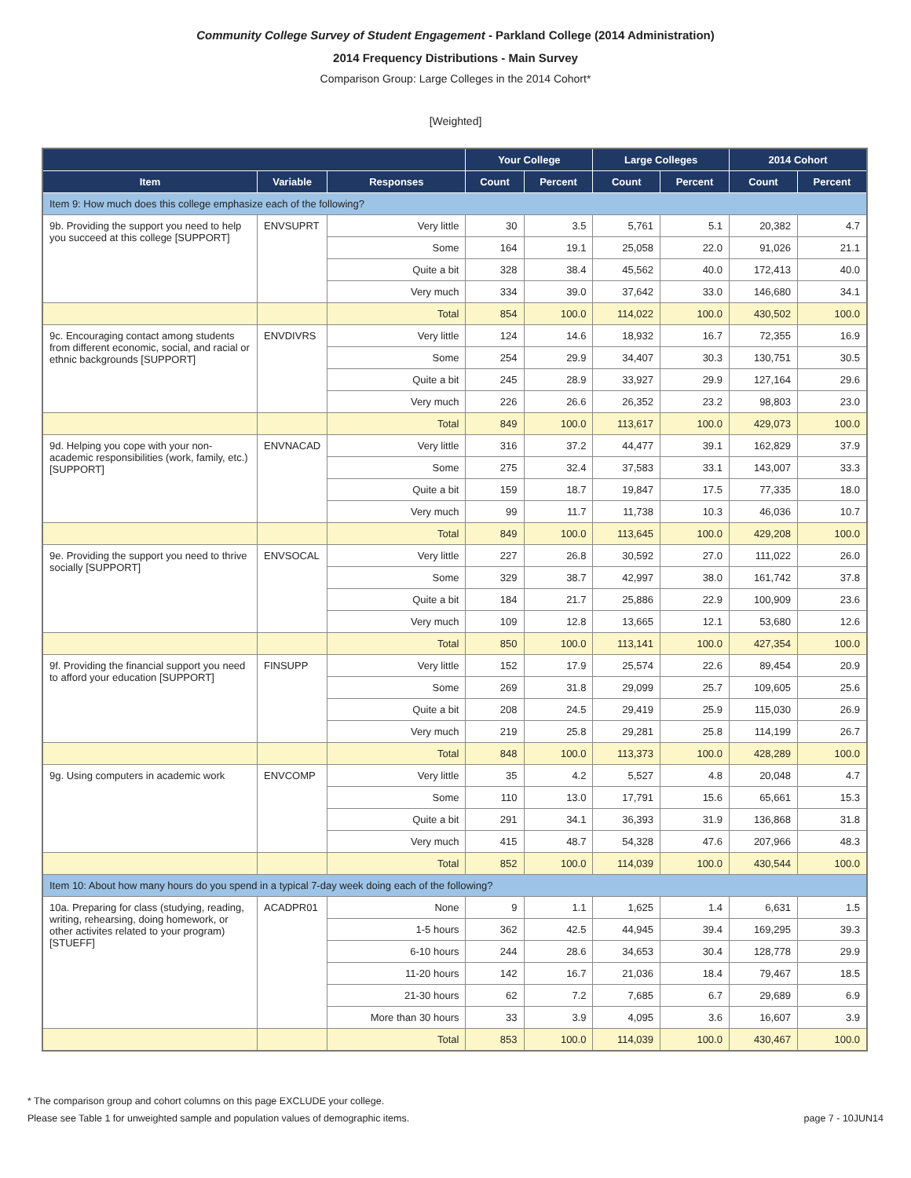Community College Survey of Student Engagement - Parkland College (2014 Administration)
2014 Frequency Distributions - Main Survey
Comparison Group: Large Colleges in the 2014 Cohort*
[Weighted]
| | | | Your College | | Large Colleges | | 2014 Cohort | |
| --- | --- | --- | --- | --- | --- | --- | --- | --- |
| Item | Variable | Responses | Count | Percent | Count | Percent | Count | Percent |
| Item 9: How much does this college emphasize each of the following? | | | | | | | | |
| 9b. Providing the support you need to help you succeed at this college [SUPPORT] | ENVSUPRT | Very little | 30 | 3.5 | 5,761 | 5.1 | 20,382 | 4.7 |
| | | Some | 164 | 19.1 | 25,058 | 22.0 | 91,026 | 21.1 |
| | | Quite a bit | 328 | 38.4 | 45,562 | 40.0 | 172,413 | 40.0 |
| | | Very much | 334 | 39.0 | 37,642 | 33.0 | 146,680 | 34.1 |
| | | Total | 854 | 100.0 | 114,022 | 100.0 | 430,502 | 100.0 |
| 9c. Encouraging contact among students from different economic, social, and racial or ethnic backgrounds [SUPPORT] | ENVDIVRS | Very little | 124 | 14.6 | 18,932 | 16.7 | 72,355 | 16.9 |
| | | Some | 254 | 29.9 | 34,407 | 30.3 | 130,751 | 30.5 |
| | | Quite a bit | 245 | 28.9 | 33,927 | 29.9 | 127,164 | 29.6 |
| | | Very much | 226 | 26.6 | 26,352 | 23.2 | 98,803 | 23.0 |
| | | Total | 849 | 100.0 | 113,617 | 100.0 | 429,073 | 100.0 |
| 9d. Helping you cope with your non-academic responsibilities (work, family, etc.) [SUPPORT] | ENVNACAD | Very little | 316 | 37.2 | 44,477 | 39.1 | 162,829 | 37.9 |
| | | Some | 275 | 32.4 | 37,583 | 33.1 | 143,007 | 33.3 |
| | | Quite a bit | 159 | 18.7 | 19,847 | 17.5 | 77,335 | 18.0 |
| | | Very much | 99 | 11.7 | 11,738 | 10.3 | 46,036 | 10.7 |
| | | Total | 849 | 100.0 | 113,645 | 100.0 | 429,208 | 100.0 |
| 9e. Providing the support you need to thrive socially [SUPPORT] | ENVSOCAL | Very little | 227 | 26.8 | 30,592 | 27.0 | 111,022 | 26.0 |
| | | Some | 329 | 38.7 | 42,997 | 38.0 | 161,742 | 37.8 |
| | | Quite a bit | 184 | 21.7 | 25,886 | 22.9 | 100,909 | 23.6 |
| | | Very much | 109 | 12.8 | 13,665 | 12.1 | 53,680 | 12.6 |
| | | Total | 850 | 100.0 | 113,141 | 100.0 | 427,354 | 100.0 |
| 9f. Providing the financial support you need to afford your education [SUPPORT] | FINSUPP | Very little | 152 | 17.9 | 25,574 | 22.6 | 89,454 | 20.9 |
| | | Some | 269 | 31.8 | 29,099 | 25.7 | 109,605 | 25.6 |
| | | Quite a bit | 208 | 24.5 | 29,419 | 25.9 | 115,030 | 26.9 |
| | | Very much | 219 | 25.8 | 29,281 | 25.8 | 114,199 | 26.7 |
| | | Total | 848 | 100.0 | 113,373 | 100.0 | 428,289 | 100.0 |
| 9g. Using computers in academic work | ENVCOMP | Very little | 35 | 4.2 | 5,527 | 4.8 | 20,048 | 4.7 |
| | | Some | 110 | 13.0 | 17,791 | 15.6 | 65,661 | 15.3 |
| | | Quite a bit | 291 | 34.1 | 36,393 | 31.9 | 136,868 | 31.8 |
| | | Very much | 415 | 48.7 | 54,328 | 47.6 | 207,966 | 48.3 |
| | | Total | 852 | 100.0 | 114,039 | 100.0 | 430,544 | 100.0 |
| Item 10: About how many hours do you spend in a typical 7-day week doing each of the following? | | | | | | | | |
| 10a. Preparing for class (studying, reading, writing, rehearsing, doing homework, or other activites related to your program) [STUEFF] | ACADPR01 | None | 9 | 1.1 | 1,625 | 1.4 | 6,631 | 1.5 |
| | | 1-5 hours | 362 | 42.5 | 44,945 | 39.4 | 169,295 | 39.3 |
| | | 6-10 hours | 244 | 28.6 | 34,653 | 30.4 | 128,778 | 29.9 |
| | | 11-20 hours | 142 | 16.7 | 21,036 | 18.4 | 79,467 | 18.5 |
| | | 21-30 hours | 62 | 7.2 | 7,685 | 6.7 | 29,689 | 6.9 |
| | | More than 30 hours | 33 | 3.9 | 4,095 | 3.6 | 16,607 | 3.9 |
| | | Total | 853 | 100.0 | 114,039 | 100.0 | 430,467 | 100.0 |
* The comparison group and cohort columns on this page EXCLUDE your college.
Please see Table 1 for unweighted sample and population values of demographic items. page 7 - 10JUN14